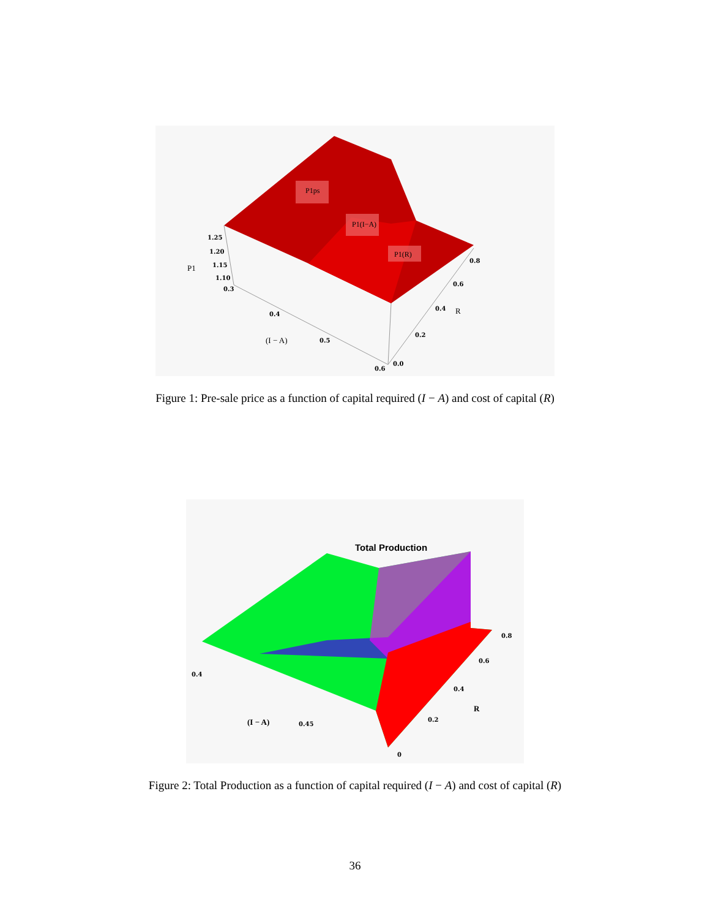P1ps
P1(I−A)
P1(R)
1.25
1.20
1.15
1.10
P1
0.3
0.4
0.5
0.6
(I − A)
0.0
0.2
0.4
0.6
0.8
R
Figure 1: Pre-sale price as a function of capital required (I − A) and cost of capital (R)
Total Production
0.4
0.45
(I − A)
0
0.2
0.4
0.6
0.8
R
Figure 2: Total Production as a function of capital required (I − A) and cost of capital (R)
36